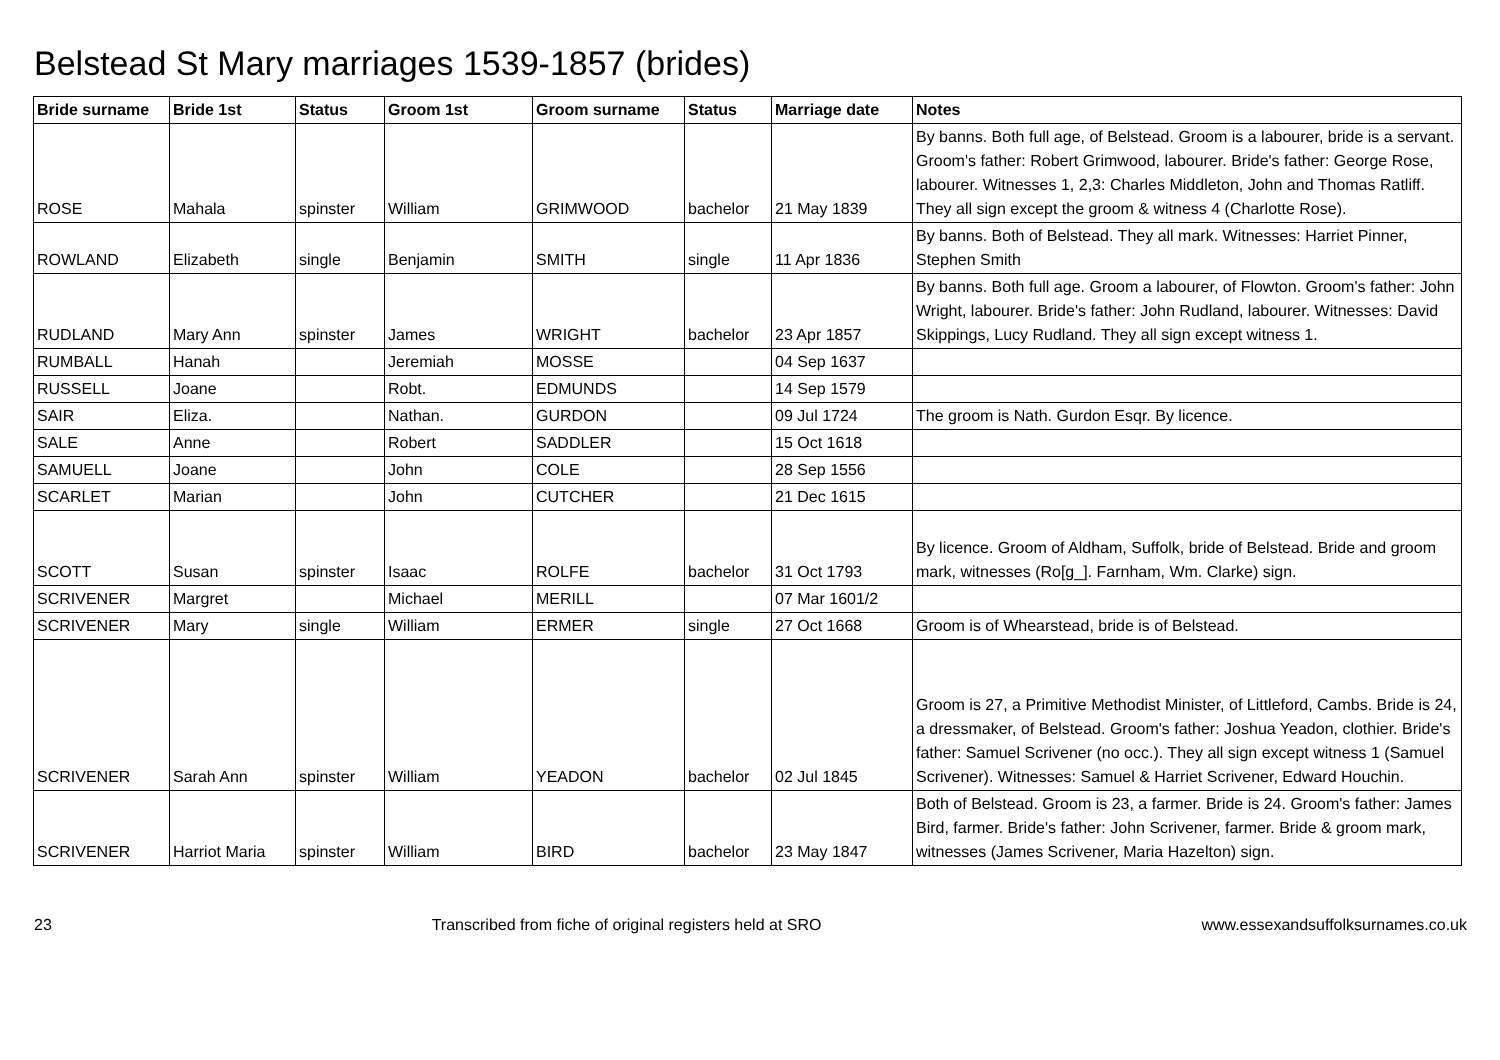Belstead St Mary marriages 1539-1857 (brides)
| Bride surname | Bride 1st | Status | Groom 1st | Groom surname | Status | Marriage date | Notes |
| --- | --- | --- | --- | --- | --- | --- | --- |
| ROSE | Mahala | spinster | William | GRIMWOOD | bachelor | 21 May 1839 | By banns. Both full age, of Belstead. Groom is a labourer, bride is a servant. Groom's father: Robert Grimwood, labourer. Bride's father: George Rose, labourer. Witnesses 1, 2,3: Charles Middleton, John and Thomas Ratliff. They all sign except the groom & witness 4 (Charlotte Rose). |
| ROWLAND | Elizabeth | single | Benjamin | SMITH | single | 11 Apr 1836 | By banns. Both of Belstead. They all mark. Witnesses: Harriet Pinner, Stephen Smith |
| RUDLAND | Mary Ann | spinster | James | WRIGHT | bachelor | 23 Apr 1857 | By banns. Both full age. Groom a labourer, of Flowton. Groom's father: John Wright, labourer. Bride's father: John Rudland, labourer. Witnesses: David Skippings, Lucy Rudland. They all sign except witness 1. |
| RUMBALL | Hanah | | Jeremiah | MOSSE | | 04 Sep 1637 | |
| RUSSELL | Joane | | Robt. | EDMUNDS | | 14 Sep 1579 | |
| SAIR | Eliza. | | Nathan. | GURDON | | 09 Jul 1724 | The groom is Nath. Gurdon Esqr. By licence. |
| SALE | Anne | | Robert | SADDLER | | 15 Oct 1618 | |
| SAMUELL | Joane | | John | COLE | | 28 Sep 1556 | |
| SCARLET | Marian | | John | CUTCHER | | 21 Dec 1615 | |
| SCOTT | Susan | spinster | Isaac | ROLFE | bachelor | 31 Oct 1793 | By licence. Groom of Aldham, Suffolk, bride of Belstead. Bride and groom mark, witnesses (Ro[g_]. Farnham, Wm. Clarke) sign. |
| SCRIVENER | Margret | | Michael | MERILL | | 07 Mar 1601/2 | |
| SCRIVENER | Mary | single | William | ERMER | single | 27 Oct 1668 | Groom is of Whearstead, bride is of Belstead. |
| SCRIVENER | Sarah Ann | spinster | William | YEADON | bachelor | 02 Jul 1845 | Groom is 27, a Primitive Methodist Minister, of Littleford, Cambs. Bride is 24, a dressmaker, of Belstead. Groom's father: Joshua Yeadon, clothier. Bride's father: Samuel Scrivener (no occ.). They all sign except witness 1 (Samuel Scrivener). Witnesses: Samuel & Harriet Scrivener, Edward Houchin. |
| SCRIVENER | Harriot Maria | spinster | William | BIRD | bachelor | 23 May 1847 | Both of Belstead. Groom is 23, a farmer. Bride is 24. Groom's father: James Bird, farmer. Bride's father: John Scrivener, farmer. Bride & groom mark, witnesses (James Scrivener, Maria Hazelton) sign. |
23 Transcribed from fiche of original registers held at SRO www.essexandsuffolksurnames.co.uk